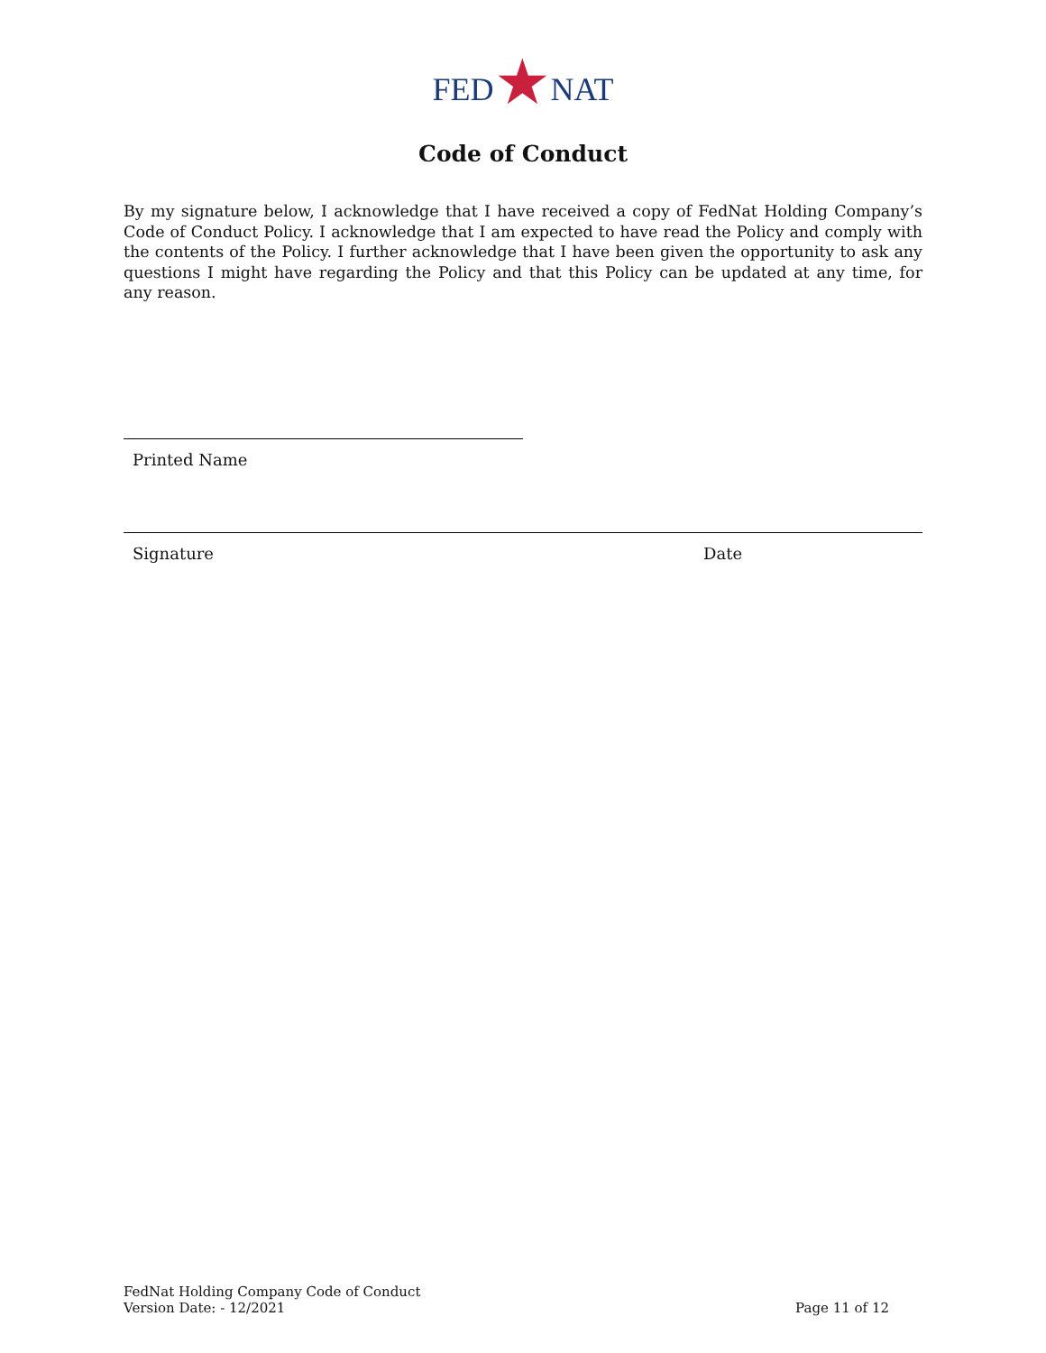FED★NAT
Code of Conduct
By my signature below, I acknowledge that I have received a copy of FedNat Holding Company’s Code of Conduct Policy. I acknowledge that I am expected to have read the Policy and comply with the contents of the Policy. I further acknowledge that I have been given the opportunity to ask any questions I might have regarding the Policy and that this Policy can be updated at any time, for any reason.
Printed Name
Signature Date
FedNat Holding Company Code of Conduct
Version Date: - 12/2021
Page 11 of 12